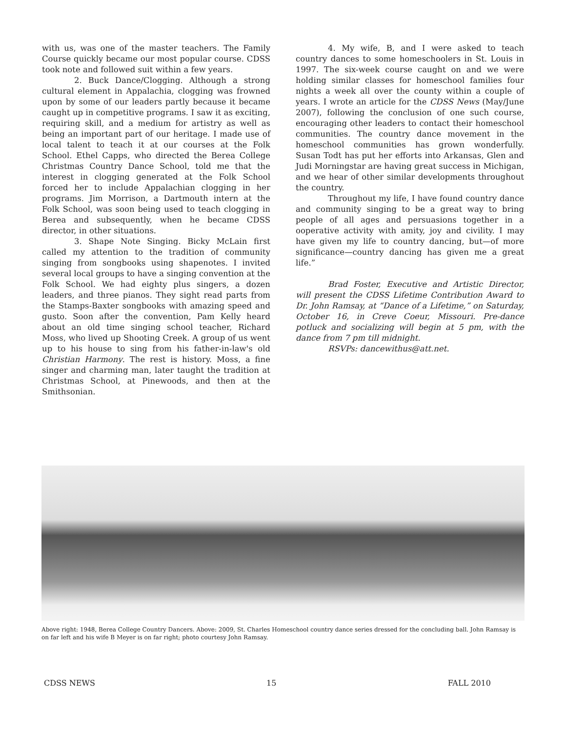with us, was one of the master teachers. The Family Course quickly became our most popular course. CDSS took note and followed suit within a few years.
2. Buck Dance/Clogging. Although a strong cultural element in Appalachia, clogging was frowned upon by some of our leaders partly because it became caught up in competitive programs. I saw it as exciting, requiring skill, and a medium for artistry as well as being an important part of our heritage. I made use of local talent to teach it at our courses at the Folk School. Ethel Capps, who directed the Berea College Christmas Country Dance School, told me that the interest in clogging generated at the Folk School forced her to include Appalachian clogging in her programs. Jim Morrison, a Dartmouth intern at the Folk School, was soon being used to teach clogging in Berea and subsequently, when he became CDSS director, in other situations.
3. Shape Note Singing. Bicky McLain first called my attention to the tradition of community singing from songbooks using shapenotes. I invited several local groups to have a singing convention at the Folk School. We had eighty plus singers, a dozen leaders, and three pianos. They sight read parts from the Stamps-Baxter songbooks with amazing speed and gusto. Soon after the convention, Pam Kelly heard about an old time singing school teacher, Richard Moss, who lived up Shooting Creek. A group of us went up to his house to sing from his father-in-law's old Christian Harmony. The rest is history. Moss, a fine singer and charming man, later taught the tradition at Christmas School, at Pinewoods, and then at the Smithsonian.
4. My wife, B, and I were asked to teach country dances to some homeschoolers in St. Louis in 1997. The six-week course caught on and we were holding similar classes for homeschool families four nights a week all over the county within a couple of years. I wrote an article for the CDSS News (May/June 2007), following the conclusion of one such course, encouraging other leaders to contact their homeschool communities. The country dance movement in the homeschool communities has grown wonderfully. Susan Todt has put her efforts into Arkansas, Glen and Judi Morningstar are having great success in Michigan, and we hear of other similar developments throughout the country.
Throughout my life, I have found country dance and community singing to be a great way to bring people of all ages and persuasions together in a ooperative activity with amity, joy and civility. I may have given my life to country dancing, but—of more significance—country dancing has given me a great life.”
Brad Foster, Executive and Artistic Director, will present the CDSS Lifetime Contribution Award to Dr. John Ramsay, at “Dance of a Lifetime,” on Saturday, October 16, in Creve Coeur, Missouri. Pre-dance potluck and socializing will begin at 5 pm, with the dance from 7 pm till midnight.
RSVPs: dancewithus@att.net.
Above right: 1948, Berea College Country Dancers. Above: 2009, St. Charles Homeschool country dance series dressed for the concluding ball. John Ramsay is on far left and his wife B Meyer is on far right; photo courtesy John Ramsay.
CDSS NEWS 15 FALL 2010